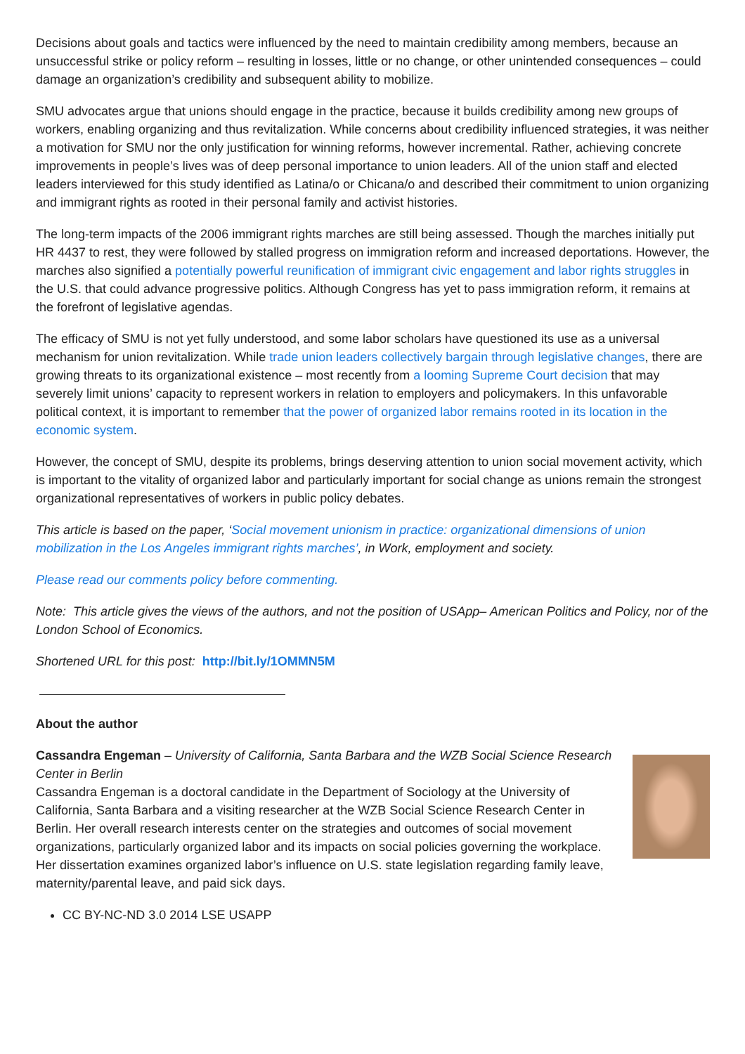Decisions about goals and tactics were influenced by the need to maintain credibility among members, because an unsuccessful strike or policy reform – resulting in losses, little or no change, or other unintended consequences – could damage an organization’s credibility and subsequent ability to mobilize.
SMU advocates argue that unions should engage in the practice, because it builds credibility among new groups of workers, enabling organizing and thus revitalization. While concerns about credibility influenced strategies, it was neither a motivation for SMU nor the only justification for winning reforms, however incremental. Rather, achieving concrete improvements in people’s lives was of deep personal importance to union leaders. All of the union staff and elected leaders interviewed for this study identified as Latina/o or Chicana/o and described their commitment to union organizing and immigrant rights as rooted in their personal family and activist histories.
The long-term impacts of the 2006 immigrant rights marches are still being assessed. Though the marches initially put HR 4437 to rest, they were followed by stalled progress on immigration reform and increased deportations. However, the marches also signified a potentially powerful reunification of immigrant civic engagement and labor rights struggles in the U.S. that could advance progressive politics. Although Congress has yet to pass immigration reform, it remains at the forefront of legislative agendas.
The efficacy of SMU is not yet fully understood, and some labor scholars have questioned its use as a universal mechanism for union revitalization. While trade union leaders collectively bargain through legislative changes, there are growing threats to its organizational existence – most recently from a looming Supreme Court decision that may severely limit unions’ capacity to represent workers in relation to employers and policymakers. In this unfavorable political context, it is important to remember that the power of organized labor remains rooted in its location in the economic system.
However, the concept of SMU, despite its problems, brings deserving attention to union social movement activity, which is important to the vitality of organized labor and particularly important for social change as unions remain the strongest organizational representatives of workers in public policy debates.
This article is based on the paper, ‘Social movement unionism in practice: organizational dimensions of union mobilization in the Los Angeles immigrant rights marches’, in Work, employment and society.
Please read our comments policy before commenting.
Note: This article gives the views of the authors, and not the position of USApp– American Politics and Policy, nor of the London School of Economics.
Shortened URL for this post: http://bit.ly/1OMMN5M
About the author
Cassandra Engeman – University of California, Santa Barbara and the WZB Social Science Research Center in Berlin
Cassandra Engeman is a doctoral candidate in the Department of Sociology at the University of California, Santa Barbara and a visiting researcher at the WZB Social Science Research Center in Berlin. Her overall research interests center on the strategies and outcomes of social movement organizations, particularly organized labor and its impacts on social policies governing the workplace. Her dissertation examines organized labor’s influence on U.S. state legislation regarding family leave, maternity/parental leave, and paid sick days.
CC BY-NC-ND 3.0 2014 LSE USAPP